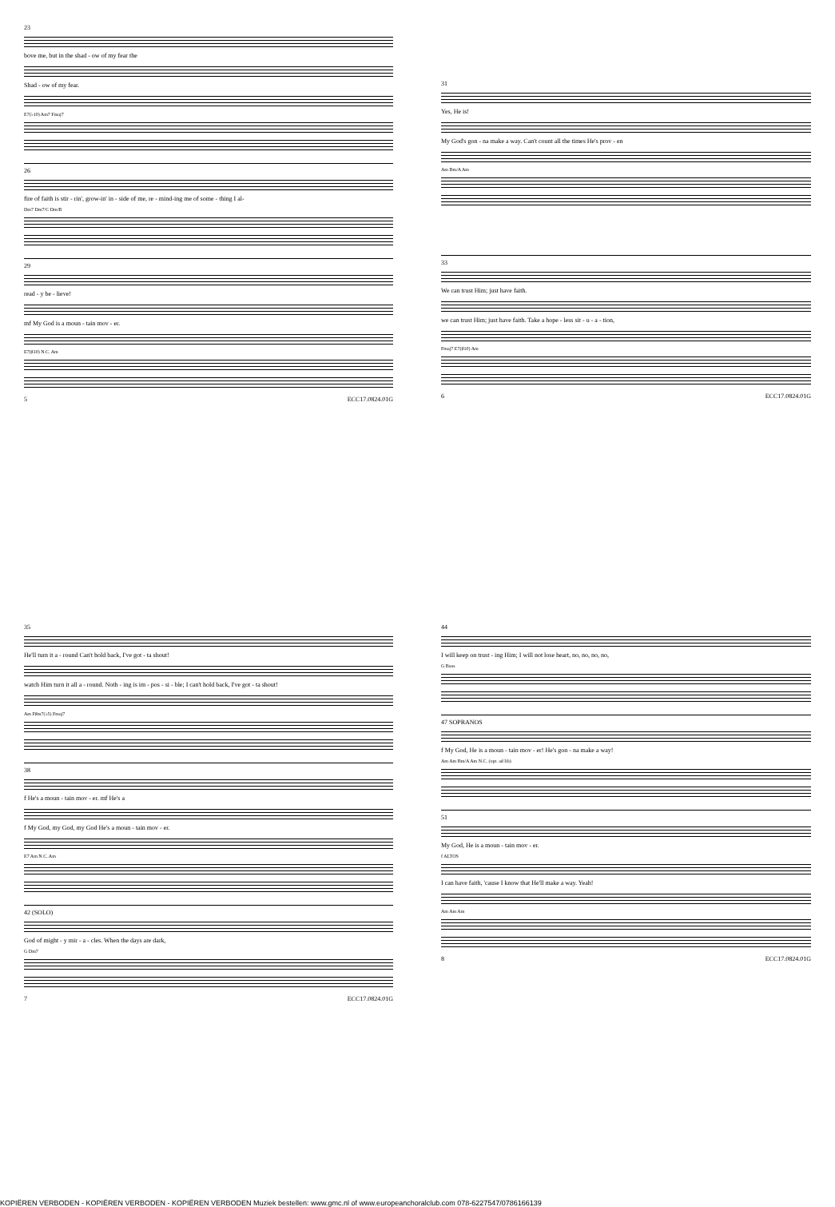23
bove me, but in the shad - ow of my fear the
Shad - ow of my fear.
E7(♭10) Am7 Fmaj7
26
fire of faith is stir - rin', grow-in' in - side of me, re - mind-ing me of some - thing I al-
Dm7 Dm7/C Dm/B
29
read - y be - lieve!
mf My God is a moun - tain mov - er.
E7(♯10) N.C. Am
5 ECC17.0824.01G
31
Yes, He is!
My God's gon - na make a way. Can't count all the times He's prov - en
Am Bm/A Am
33
We can trust Him; just have faith.
we can trust Him; just have faith. Take a hope - less sit - u - a - tion,
Fmaj7 E7(♯10) Am
6 ECC17.0824.01G
35
He'll turn it a - round Can't hold back, I've got - ta shout!
watch Him turn it all a - round. Noth - ing is im - pos - si - ble; I can't hold back, I've got - ta shout!
Am F♯m7(♭5) Fmaj7
38
f He's a moun - tain mov - er. mf He's a
f My God, my God, my God He's a moun - tain mov - er.
E7 Am N.C. Am
42 (SOLO)
God of might - y mir - a - cles. When the days are dark,
G Dm7
7 ECC17.0824.01G
44
I will keep on trust - ing Him; I will not lose heart, no, no, no, no,
G Bsus
47 SOPRANOS
f My God, He is a moun - tain mov - er! He's gon - na make a way!
Am Am Bm/A Am N.C. (opt. ad lib)
51
My God, He is a moun - tain mov - er.
f ALTOS
I can have faith, 'cause I know that He'll make a way. Yeah!
Am Am Am
8 ECC17.0824.01G
KOPIËREN VERBODEN - KOPIËREN VERBODEN - KOPIËREN VERBODEN Muziek bestellen: www.gmc.nl of www.europeanchoralclub.com 078-6227547/0786166139